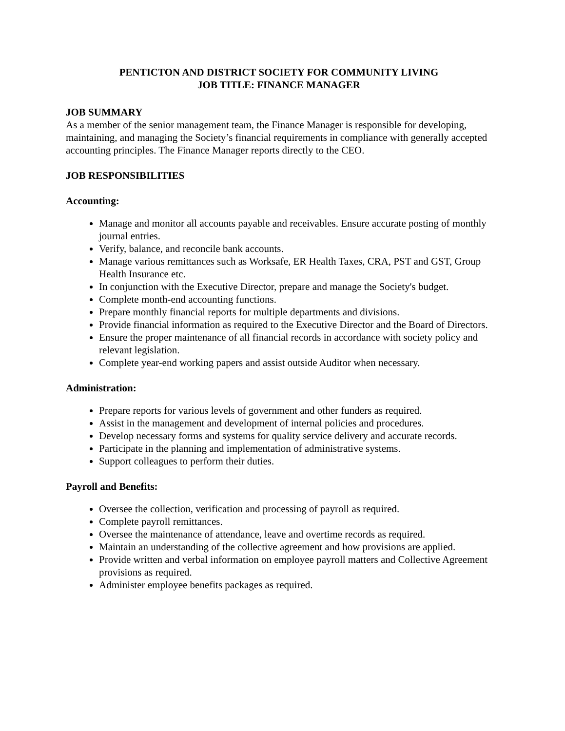PENTICTON AND DISTRICT SOCIETY FOR COMMUNITY LIVING
JOB TITLE: FINANCE MANAGER
JOB SUMMARY
As a member of the senior management team, the Finance Manager is responsible for developing, maintaining, and managing the Society’s financial requirements in compliance with generally accepted accounting principles. The Finance Manager reports directly to the CEO.
JOB RESPONSIBILITIES
Accounting:
Manage and monitor all accounts payable and receivables. Ensure accurate posting of monthly journal entries.
Verify, balance, and reconcile bank accounts.
Manage various remittances such as Worksafe, ER Health Taxes, CRA, PST and GST, Group Health Insurance etc.
In conjunction with the Executive Director, prepare and manage the Society's budget.
Complete month-end accounting functions.
Prepare monthly financial reports for multiple departments and divisions.
Provide financial information as required to the Executive Director and the Board of Directors.
Ensure the proper maintenance of all financial records in accordance with society policy and relevant legislation.
Complete year-end working papers and assist outside Auditor when necessary.
Administration:
Prepare reports for various levels of government and other funders as required.
Assist in the management and development of internal policies and procedures.
Develop necessary forms and systems for quality service delivery and accurate records.
Participate in the planning and implementation of administrative systems.
Support colleagues to perform their duties.
Payroll and Benefits:
Oversee the collection, verification and processing of payroll as required.
Complete payroll remittances.
Oversee the maintenance of attendance, leave and overtime records as required.
Maintain an understanding of the collective agreement and how provisions are applied.
Provide written and verbal information on employee payroll matters and Collective Agreement provisions as required.
Administer employee benefits packages as required.